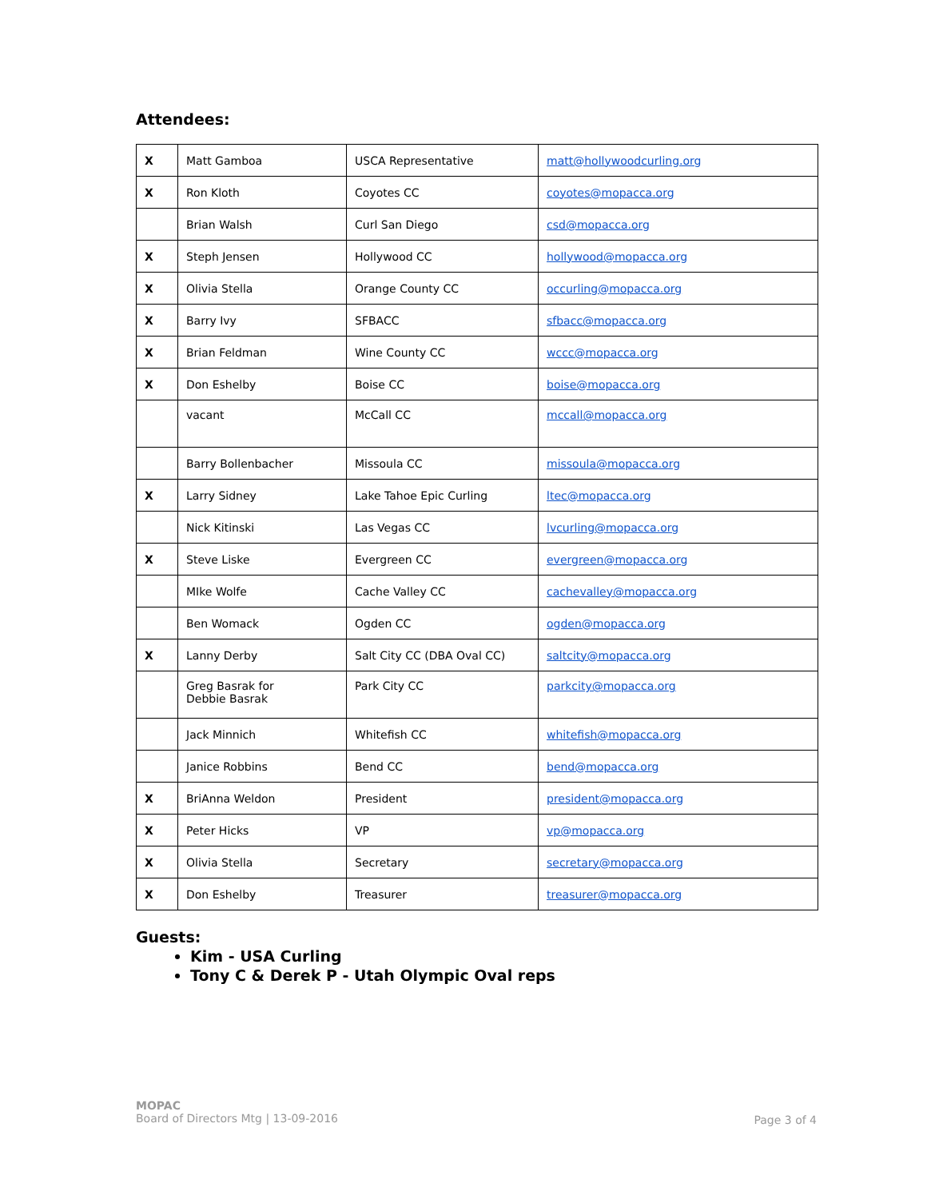Attendees:
| X | Matt Gamboa | USCA Representative | matt@hollywoodcurling.org |
| X | Ron Kloth | Coyotes CC | coyotes@mopacca.org |
| | Brian Walsh | Curl San Diego | csd@mopacca.org |
| X | Steph Jensen | Hollywood CC | hollywood@mopacca.org |
| X | Olivia Stella | Orange County CC | occurling@mopacca.org |
| X | Barry Ivy | SFBACC | sfbacc@mopacca.org |
| X | Brian Feldman | Wine County CC | wccc@mopacca.org |
| X | Don Eshelby | Boise CC | boise@mopacca.org |
| | vacant | McCall CC | mccall@mopacca.org |
| | Barry Bollenbacher | Missoula CC | missoula@mopacca.org |
| X | Larry Sidney | Lake Tahoe Epic Curling | ltec@mopacca.org |
| | Nick Kitinski | Las Vegas CC | lvcurling@mopacca.org |
| X | Steve Liske | Evergreen CC | evergreen@mopacca.org |
| | MIke Wolfe | Cache Valley CC | cachevalley@mopacca.org |
| | Ben Womack | Ogden CC | ogden@mopacca.org |
| X | Lanny Derby | Salt City CC (DBA Oval CC) | saltcity@mopacca.org |
| | Greg Basrak for Debbie Basrak | Park City CC | parkcity@mopacca.org |
| | Jack Minnich | Whitefish CC | whitefish@mopacca.org |
| | Janice Robbins | Bend CC | bend@mopacca.org |
| X | BriAnna Weldon | President | president@mopacca.org |
| X | Peter Hicks | VP | vp@mopacca.org |
| X | Olivia Stella | Secretary | secretary@mopacca.org |
| X | Don Eshelby | Treasurer | treasurer@mopacca.org |
Guests:
Kim - USA Curling
Tony C & Derek P - Utah Olympic Oval reps
MOPAC
Board of Directors Mtg | 13-09-2016
Page 3 of 4